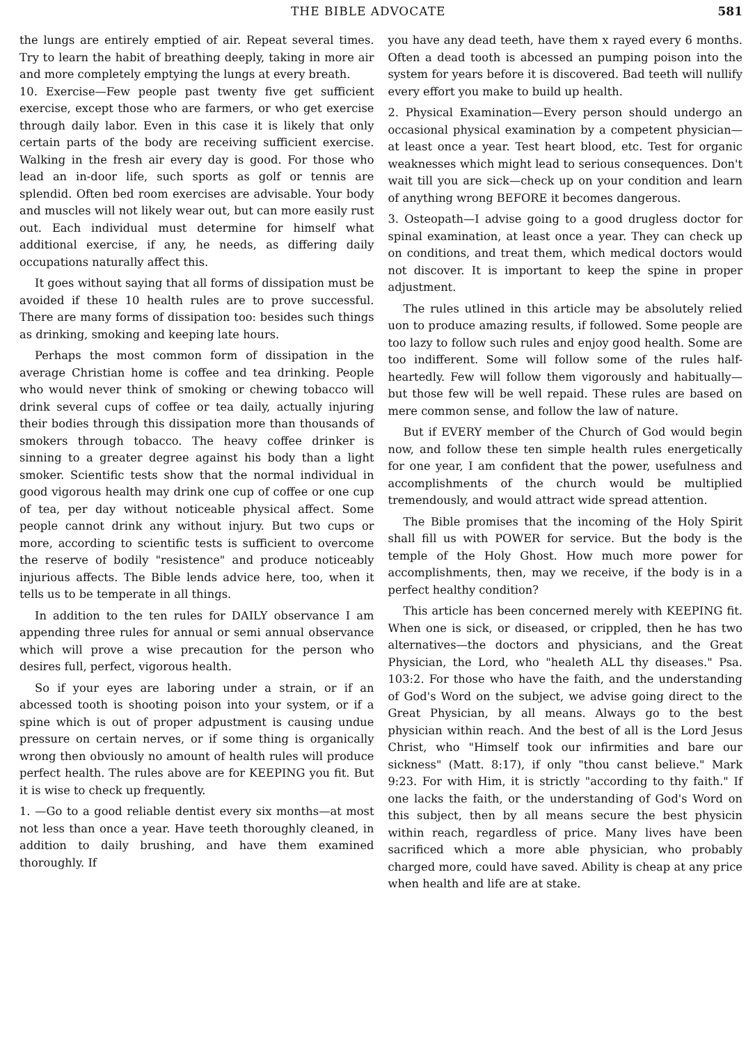THE BIBLE ADVOCATE 581
the lungs are entirely emptied of air. Repeat several times. Try to learn the habit of breathing deeply, taking in more air and more completely emptying the lungs at every breath.
10. Exercise—Few people past twenty five get sufficient exercise, except those who are farmers, or who get exercise through daily labor. Even in this case it is likely that only certain parts of the body are receiving sufficient exercise. Walking in the fresh air every day is good. For those who lead an in-door life, such sports as golf or tennis are splendid. Often bed room exercises are advisable. Your body and muscles will not likely wear out, but can more easily rust out. Each individual must determine for himself what additional exercise, if any, he needs, as differing daily occupations naturally affect this.
It goes without saying that all forms of dissipation must be avoided if these 10 health rules are to prove successful. There are many forms of dissipation too: besides such things as drinking, smoking and keeping late hours.
Perhaps the most common form of dissipation in the average Christian home is coffee and tea drinking. People who would never think of smoking or chewing tobacco will drink several cups of coffee or tea daily, actually injuring their bodies through this dissipation more than thousands of smokers through tobacco. The heavy coffee drinker is sinning to a greater degree against his body than a light smoker. Scientific tests show that the normal individual in good vigorous health may drink one cup of coffee or one cup of tea, per day without noticeable physical affect. Some people cannot drink any without injury. But two cups or more, according to scientific tests is sufficient to overcome the reserve of bodily "resistence" and produce noticeably injurious affects. The Bible lends advice here, too, when it tells us to be temperate in all things.
In addition to the ten rules for DAILY observance I am appending three rules for annual or semi annual observance which will prove a wise precaution for the person who desires full, perfect, vigorous health.
So if your eyes are laboring under a strain, or if an abcessed tooth is shooting poison into your system, or if a spine which is out of proper adpustment is causing undue pressure on certain nerves, or if some thing is organically wrong then obviously no amount of health rules will produce perfect health. The rules above are for KEEPING you fit. But it is wise to check up frequently.
1. —Go to a good reliable dentist every six months—at most not less than once a year. Have teeth thoroughly cleaned, in addition to daily brushing, and have them examined thoroughly. If
you have any dead teeth, have them x rayed every 6 months. Often a dead tooth is abcessed an pumping poison into the system for years before it is discovered. Bad teeth will nullify every effort you make to build up health.
2. Physical Examination—Every person should undergo an occasional physical examination by a competent physician—at least once a year. Test heart blood, etc. Test for organic weaknesses which might lead to serious consequences. Don't wait till you are sick—check up on your condition and learn of anything wrong BEFORE it becomes dangerous.
3. Osteopath—I advise going to a good drugless doctor for spinal examination, at least once a year. They can check up on conditions, and treat them, which medical doctors would not discover. It is important to keep the spine in proper adjustment.
The rules utlined in this article may be absolutely relied uon to produce amazing results, if followed. Some people are too lazy to follow such rules and enjoy good health. Some are too indifferent. Some will follow some of the rules half-heartedly. Few will follow them vigorously and habitually—but those few will be well repaid. These rules are based on mere common sense, and follow the law of nature.
But if EVERY member of the Church of God would begin now, and follow these ten simple health rules energetically for one year, I am confident that the power, usefulness and accomplishments of the church would be multiplied tremendously, and would attract wide spread attention.
The Bible promises that the incoming of the Holy Spirit shall fill us with POWER for service. But the body is the temple of the Holy Ghost. How much more power for accomplishments, then, may we receive, if the body is in a perfect healthy condition?
This article has been concerned merely with KEEPING fit. When one is sick, or diseased, or crippled, then he has two alternatives—the doctors and physicians, and the Great Physician, the Lord, who "healeth ALL thy diseases." Psa. 103:2. For those who have the faith, and the understanding of God's Word on the subject, we advise going direct to the Great Physician, by all means. Always go to the best physician within reach. And the best of all is the Lord Jesus Christ, who "Himself took our infirmities and bare our sickness" (Matt. 8:17), if only "thou canst believe." Mark 9:23. For with Him, it is strictly "according to thy faith." If one lacks the faith, or the understanding of God's Word on this subject, then by all means secure the best physicin within reach, regardless of price. Many lives have been sacrificed which a more able physician, who probably charged more, could have saved. Ability is cheap at any price when health and life are at stake.